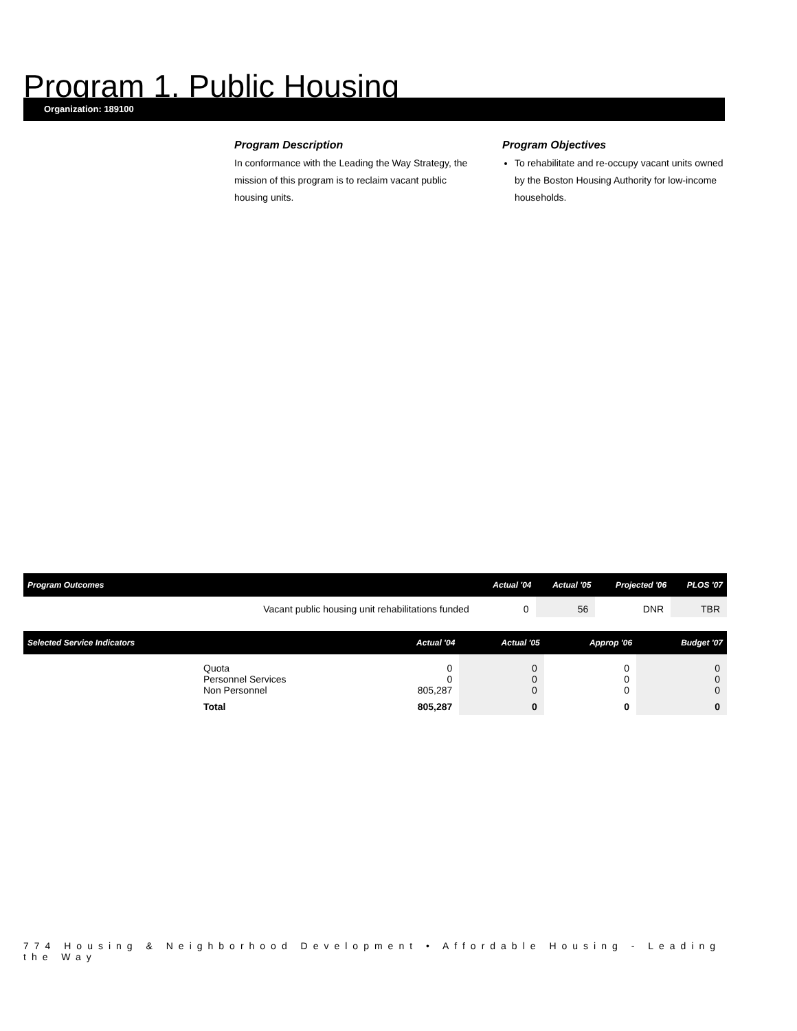Program 1. Public Housing
Organization: 189100
Program Description
In conformance with the Leading the Way Strategy, the mission of this program is to reclaim vacant public housing units.
Program Objectives
To rehabilitate and re-occupy vacant units owned by the Boston Housing Authority for low-income households.
| Program Outcomes | | Actual '04 | Actual '05 | Projected '06 | PLOS '07 |
| --- | --- | --- | --- | --- | --- |
| | Vacant public housing unit rehabilitations funded | 0 | 56 | DNR | TBR |
| Selected Service Indicators | | Actual '04 | Actual '05 | Approp '06 | Budget '07 |
| --- | --- | --- | --- | --- | --- |
| | Quota Personnel Services Non Personnel | 0 0 805,287 | 0 0 0 | 0 0 0 | 0 0 0 |
| | Total | 805,287 | 0 | 0 | 0 |
774 Housing & Neighborhood Development • Affordable Housing - Leading the Way